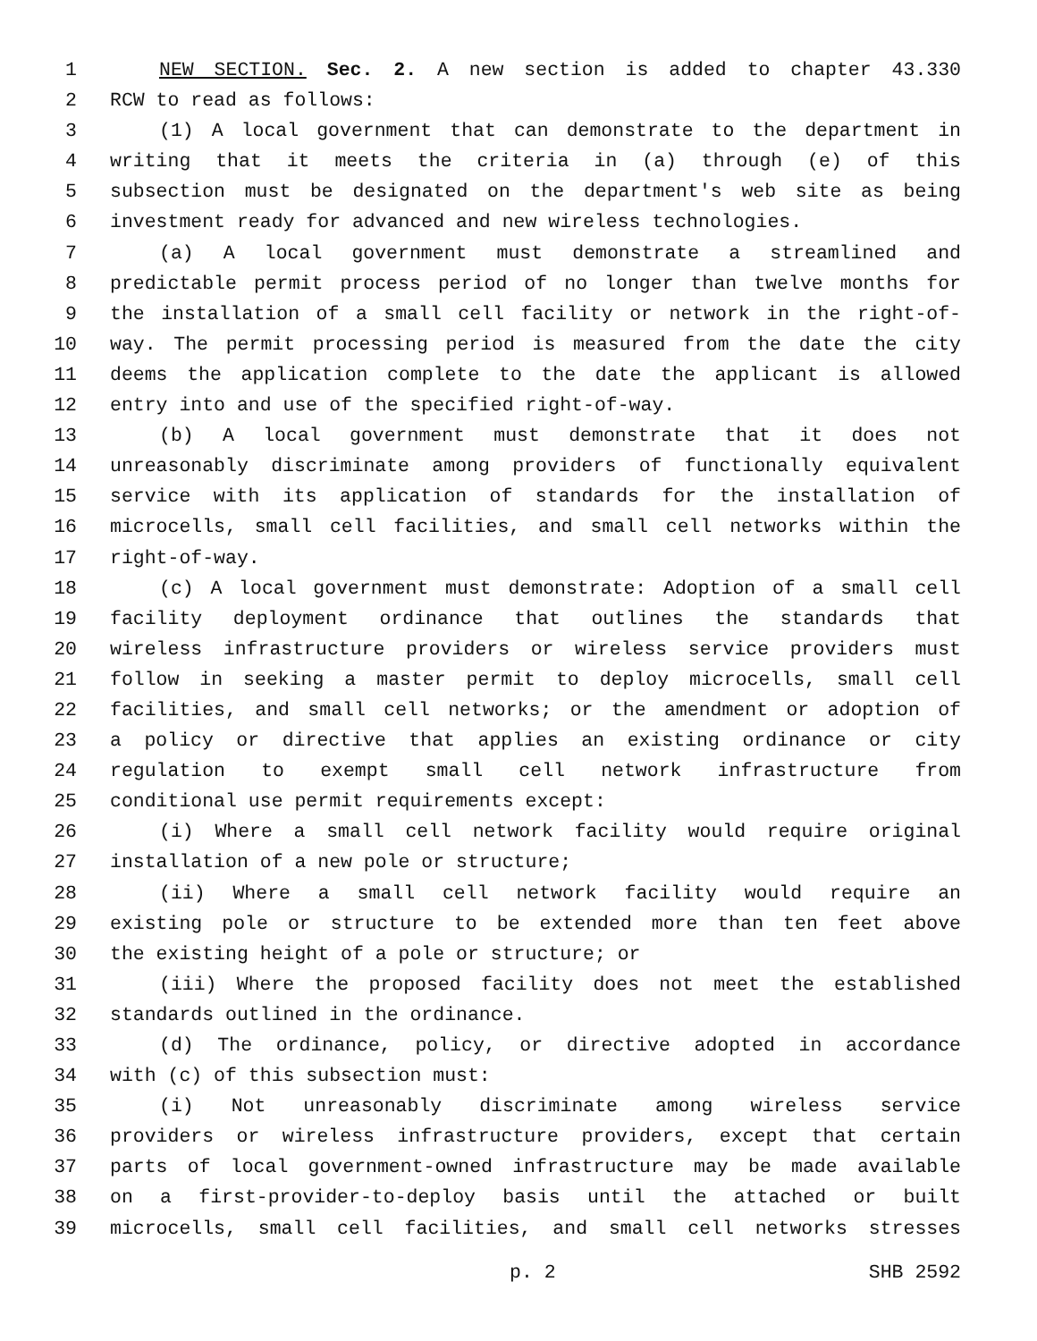1 NEW SECTION. Sec. 2. A new section is added to chapter 43.330
2 RCW to read as follows:
3 (1) A local government that can demonstrate to the department in
4 writing that it meets the criteria in (a) through (e) of this
5 subsection must be designated on the department's web site as being
6 investment ready for advanced and new wireless technologies.
7 (a) A local government must demonstrate a streamlined and
8 predictable permit process period of no longer than twelve months for
9 the installation of a small cell facility or network in the right-of-
10 way. The permit processing period is measured from the date the city
11 deems the application complete to the date the applicant is allowed
12 entry into and use of the specified right-of-way.
13 (b) A local government must demonstrate that it does not
14 unreasonably discriminate among providers of functionally equivalent
15 service with its application of standards for the installation of
16 microcells, small cell facilities, and small cell networks within the
17 right-of-way.
18 (c) A local government must demonstrate: Adoption of a small cell
19 facility deployment ordinance that outlines the standards that
20 wireless infrastructure providers or wireless service providers must
21 follow in seeking a master permit to deploy microcells, small cell
22 facilities, and small cell networks; or the amendment or adoption of
23 a policy or directive that applies an existing ordinance or city
24 regulation to exempt small cell network infrastructure from
25 conditional use permit requirements except:
26 (i) Where a small cell network facility would require original
27 installation of a new pole or structure;
28 (ii) Where a small cell network facility would require an
29 existing pole or structure to be extended more than ten feet above
30 the existing height of a pole or structure; or
31 (iii) Where the proposed facility does not meet the established
32 standards outlined in the ordinance.
33 (d) The ordinance, policy, or directive adopted in accordance
34 with (c) of this subsection must:
35 (i) Not unreasonably discriminate among wireless service
36 providers or wireless infrastructure providers, except that certain
37 parts of local government-owned infrastructure may be made available
38 on a first-provider-to-deploy basis until the attached or built
39 microcells, small cell facilities, and small cell networks stresses
p. 2 SHB 2592